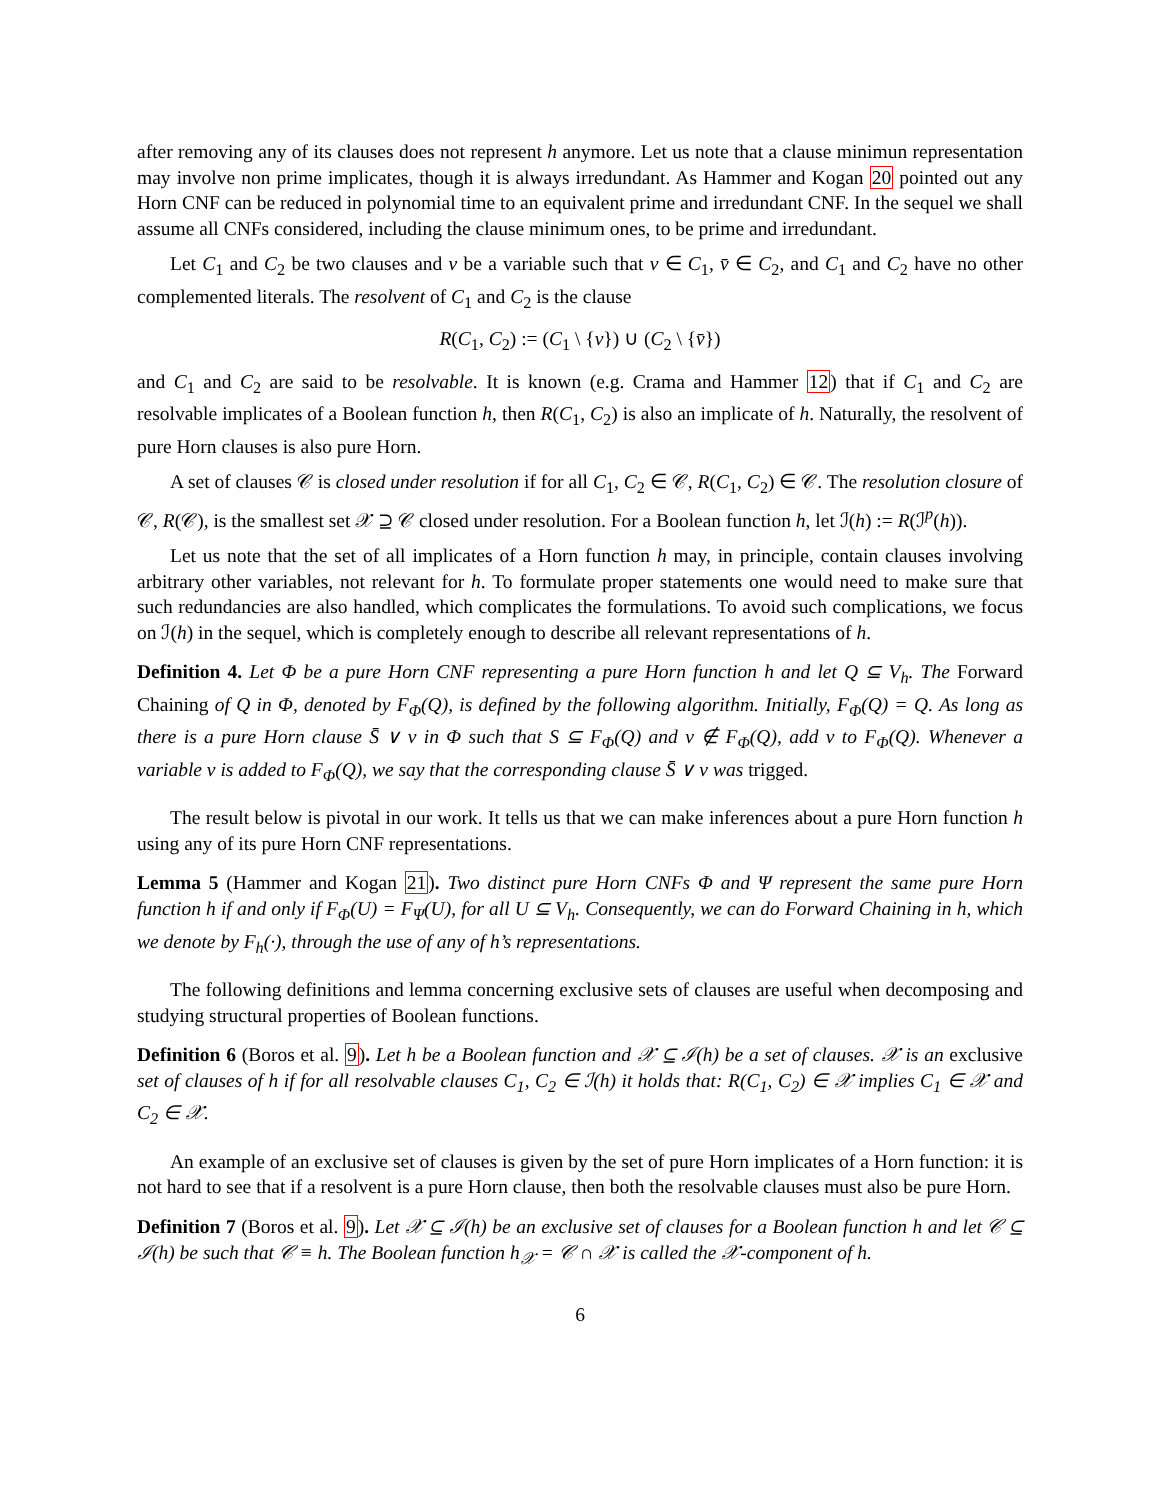after removing any of its clauses does not represent h anymore. Let us note that a clause minimun representation may involve non prime implicates, though it is always irredundant. As Hammer and Kogan 20 pointed out any Horn CNF can be reduced in polynomial time to an equivalent prime and irredundant CNF. In the sequel we shall assume all CNFs considered, including the clause minimum ones, to be prime and irredundant.
Let C<sub>1</sub> and C<sub>2</sub> be two clauses and v be a variable such that v ∈ C<sub>1</sub>, v̄ ∈ C<sub>2</sub>, and C<sub>1</sub> and C<sub>2</sub> have no other complemented literals. The resolvent of C<sub>1</sub> and C<sub>2</sub> is the clause
R(C<sub>1</sub>, C<sub>2</sub>) := (C<sub>1</sub> \ {v}) ∪ (C<sub>2</sub> \ {v̄})
and C<sub>1</sub> and C<sub>2</sub> are said to be resolvable. It is known (e.g. Crama and Hammer 12) that if C<sub>1</sub> and C<sub>2</sub> are resolvable implicates of a Boolean function h, then R(C<sub>1</sub>, C<sub>2</sub>) is also an implicate of h. Naturally, the resolvent of pure Horn clauses is also pure Horn.
A set of clauses 𝒞 is closed under resolution if for all C<sub>1</sub>, C<sub>2</sub> ∈ 𝒞, R(C<sub>1</sub>, C<sub>2</sub>) ∈ 𝒞. The resolution closure of 𝒞, R(𝒞), is the smallest set 𝒳 ⊇ 𝒞 closed under resolution. For a Boolean function h, let ℐ(h) := R(ℐ<sup>p</sup>(h)).
Let us note that the set of all implicates of a Horn function h may, in principle, contain clauses involving arbitrary other variables, not relevant for h. To formulate proper statements one would need to make sure that such redundancies are also handled, which complicates the formulations. To avoid such complications, we focus on ℐ(h) in the sequel, which is completely enough to describe all relevant representations of h.
Definition 4. Let Φ be a pure Horn CNF representing a pure Horn function h and let Q ⊆ V<sub>h</sub>. The Forward Chaining of Q in Φ, denoted by F<sub>Φ</sub>(Q), is defined by the following algorithm. Initially, F<sub>Φ</sub>(Q) = Q. As long as there is a pure Horn clause S̄ ∨ v in Φ such that S ⊆ F<sub>Φ</sub>(Q) and v ∉ F<sub>Φ</sub>(Q), add v to F<sub>Φ</sub>(Q). Whenever a variable v is added to F<sub>Φ</sub>(Q), we say that the corresponding clause S̄ ∨ v was trigged.
The result below is pivotal in our work. It tells us that we can make inferences about a pure Horn function h using any of its pure Horn CNF representations.
Lemma 5 (Hammer and Kogan 21). Two distinct pure Horn CNFs Φ and Ψ represent the same pure Horn function h if and only if F<sub>Φ</sub>(U) = F<sub>Ψ</sub>(U), for all U ⊆ V<sub>h</sub>. Consequently, we can do Forward Chaining in h, which we denote by F<sub>h</sub>(·), through the use of any of h’s representations.
The following definitions and lemma concerning exclusive sets of clauses are useful when decomposing and studying structural properties of Boolean functions.
Definition 6 (Boros et al. 9). Let h be a Boolean function and 𝒳 ⊆ ℐ(h) be a set of clauses. 𝒳 is an exclusive set of clauses of h if for all resolvable clauses C<sub>1</sub>, C<sub>2</sub> ∈ ℐ(h) it holds that: R(C<sub>1</sub>, C<sub>2</sub>) ∈ 𝒳 implies C<sub>1</sub> ∈ 𝒳 and C<sub>2</sub> ∈ 𝒳.
An example of an exclusive set of clauses is given by the set of pure Horn implicates of a Horn function: it is not hard to see that if a resolvent is a pure Horn clause, then both the resolvable clauses must also be pure Horn.
Definition 7 (Boros et al. 9). Let 𝒳 ⊆ ℐ(h) be an exclusive set of clauses for a Boolean function h and let 𝒞 ⊆ ℐ(h) be such that 𝒞 ≡ h. The Boolean function h<sub>𝒳</sub> = 𝒞 ∩ 𝒳 is called the 𝒳-component of h.
6